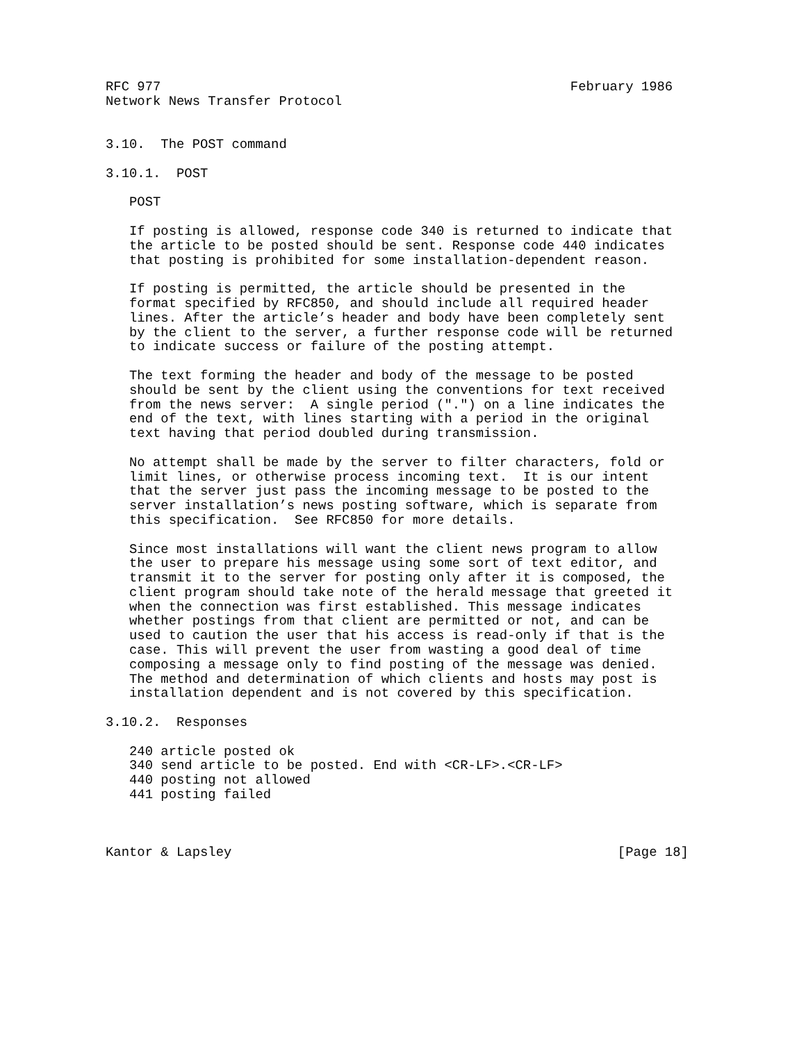RFC 977                                                    February 1986
Network News Transfer Protocol


3.10.  The POST command

3.10.1.  POST

   POST

   If posting is allowed, response code 340 is returned to indicate that
   the article to be posted should be sent. Response code 440 indicates
   that posting is prohibited for some installation-dependent reason.

   If posting is permitted, the article should be presented in the
   format specified by RFC850, and should include all required header
   lines. After the article’s header and body have been completely sent
   by the client to the server, a further response code will be returned
   to indicate success or failure of the posting attempt.

   The text forming the header and body of the message to be posted
   should be sent by the client using the conventions for text received
   from the news server:  A single period (".") on a line indicates the
   end of the text, with lines starting with a period in the original
   text having that period doubled during transmission.

   No attempt shall be made by the server to filter characters, fold or
   limit lines, or otherwise process incoming text.  It is our intent
   that the server just pass the incoming message to be posted to the
   server installation’s news posting software, which is separate from
   this specification.  See RFC850 for more details.

   Since most installations will want the client news program to allow
   the user to prepare his message using some sort of text editor, and
   transmit it to the server for posting only after it is composed, the
   client program should take note of the herald message that greeted it
   when the connection was first established. This message indicates
   whether postings from that client are permitted or not, and can be
   used to caution the user that his access is read-only if that is the
   case. This will prevent the user from wasting a good deal of time
   composing a message only to find posting of the message was denied.
   The method and determination of which clients and hosts may post is
   installation dependent and is not covered by this specification.

3.10.2.  Responses

   240 article posted ok
   340 send article to be posted. End with <CR-LF>.<CR-LF>
   440 posting not allowed
   441 posting failed



Kantor & Lapsley                                                 [Page 18]